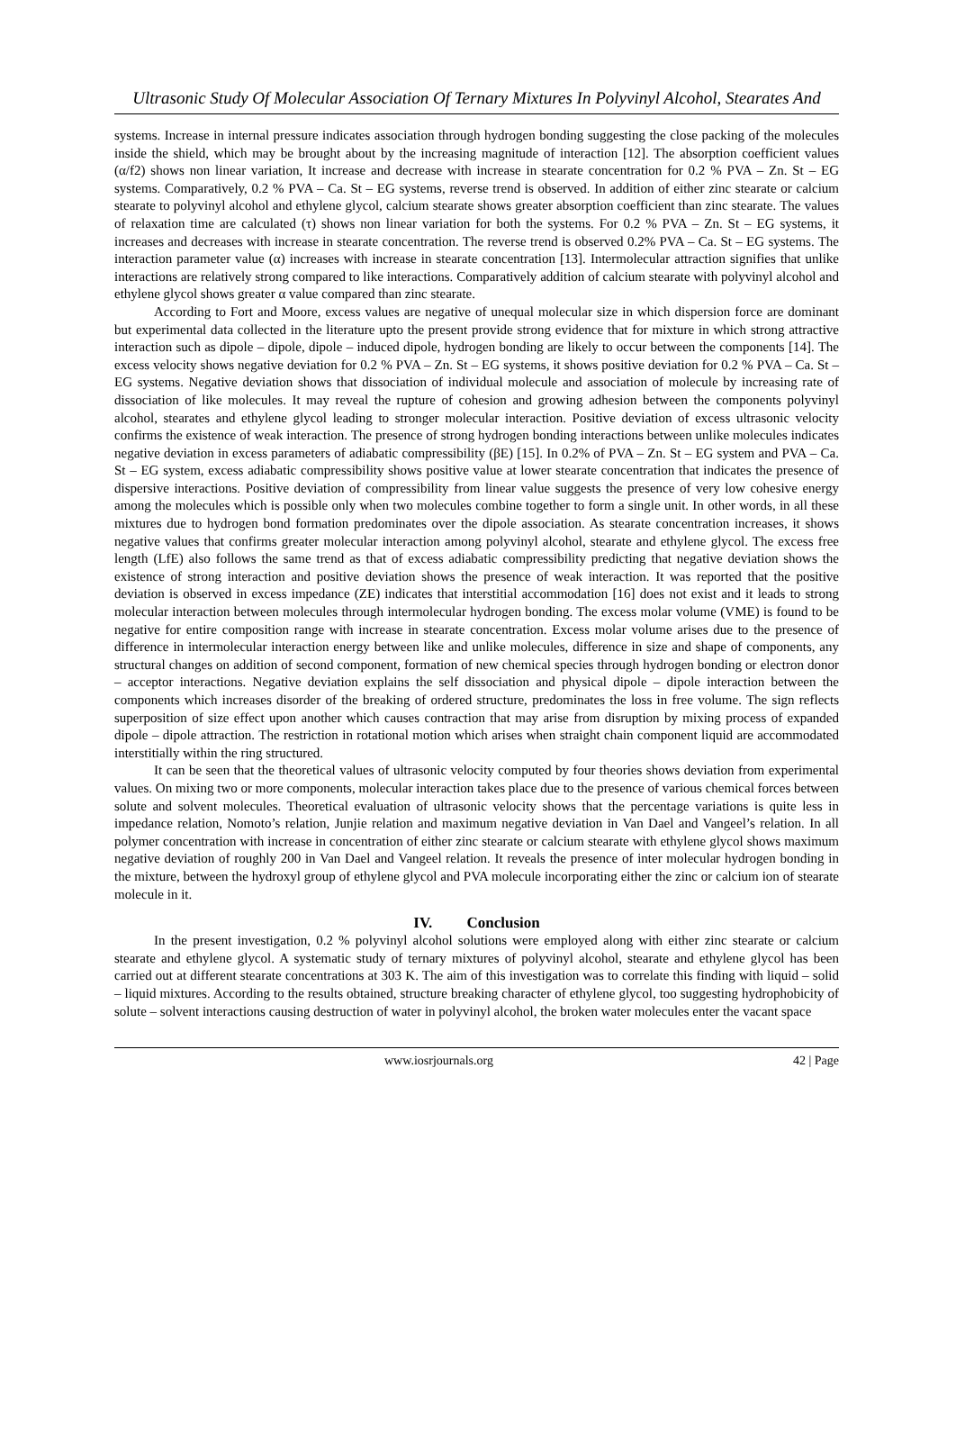Ultrasonic Study Of Molecular Association Of Ternary Mixtures In Polyvinyl Alcohol, Stearates And
systems. Increase in internal pressure indicates association through hydrogen bonding suggesting the close packing of the molecules inside the shield, which may be brought about by the increasing magnitude of interaction [12]. The absorption coefficient values (α/f2) shows non linear variation, It increase and decrease with increase in stearate concentration for 0.2 % PVA – Zn. St – EG systems. Comparatively, 0.2 % PVA – Ca. St – EG systems, reverse trend is observed. In addition of either zinc stearate or calcium stearate to polyvinyl alcohol and ethylene glycol, calcium stearate shows greater absorption coefficient than zinc stearate. The values of relaxation time are calculated (τ) shows non linear variation for both the systems. For 0.2 % PVA – Zn. St – EG systems, it increases and decreases with increase in stearate concentration. The reverse trend is observed 0.2% PVA – Ca. St – EG systems. The interaction parameter value (α) increases with increase in stearate concentration [13]. Intermolecular attraction signifies that unlike interactions are relatively strong compared to like interactions. Comparatively addition of calcium stearate with polyvinyl alcohol and ethylene glycol shows greater α value compared than zinc stearate.
According to Fort and Moore, excess values are negative of unequal molecular size in which dispersion force are dominant but experimental data collected in the literature upto the present provide strong evidence that for mixture in which strong attractive interaction such as dipole – dipole, dipole – induced dipole, hydrogen bonding are likely to occur between the components [14]. The excess velocity shows negative deviation for 0.2 % PVA – Zn. St – EG systems, it shows positive deviation for 0.2 % PVA – Ca. St – EG systems. Negative deviation shows that dissociation of individual molecule and association of molecule by increasing rate of dissociation of like molecules. It may reveal the rupture of cohesion and growing adhesion between the components polyvinyl alcohol, stearates and ethylene glycol leading to stronger molecular interaction. Positive deviation of excess ultrasonic velocity confirms the existence of weak interaction. The presence of strong hydrogen bonding interactions between unlike molecules indicates negative deviation in excess parameters of adiabatic compressibility (βE) [15]. In 0.2% of PVA – Zn. St – EG system and PVA – Ca. St – EG system, excess adiabatic compressibility shows positive value at lower stearate concentration that indicates the presence of dispersive interactions. Positive deviation of compressibility from linear value suggests the presence of very low cohesive energy among the molecules which is possible only when two molecules combine together to form a single unit. In other words, in all these mixtures due to hydrogen bond formation predominates over the dipole association. As stearate concentration increases, it shows negative values that confirms greater molecular interaction among polyvinyl alcohol, stearate and ethylene glycol. The excess free length (LfE) also follows the same trend as that of excess adiabatic compressibility predicting that negative deviation shows the existence of strong interaction and positive deviation shows the presence of weak interaction. It was reported that the positive deviation is observed in excess impedance (ZE) indicates that interstitial accommodation [16] does not exist and it leads to strong molecular interaction between molecules through intermolecular hydrogen bonding. The excess molar volume (VME) is found to be negative for entire composition range with increase in stearate concentration. Excess molar volume arises due to the presence of difference in intermolecular interaction energy between like and unlike molecules, difference in size and shape of components, any structural changes on addition of second component, formation of new chemical species through hydrogen bonding or electron donor – acceptor interactions. Negative deviation explains the self dissociation and physical dipole – dipole interaction between the components which increases disorder of the breaking of ordered structure, predominates the loss in free volume. The sign reflects superposition of size effect upon another which causes contraction that may arise from disruption by mixing process of expanded dipole – dipole attraction. The restriction in rotational motion which arises when straight chain component liquid are accommodated interstitially within the ring structured.
It can be seen that the theoretical values of ultrasonic velocity computed by four theories shows deviation from experimental values. On mixing two or more components, molecular interaction takes place due to the presence of various chemical forces between solute and solvent molecules. Theoretical evaluation of ultrasonic velocity shows that the percentage variations is quite less in impedance relation, Nomoto’s relation, Junjie relation and maximum negative deviation in Van Dael and Vangeel’s relation. In all polymer concentration with increase in concentration of either zinc stearate or calcium stearate with ethylene glycol shows maximum negative deviation of roughly 200 in Van Dael and Vangeel relation. It reveals the presence of inter molecular hydrogen bonding in the mixture, between the hydroxyl group of ethylene glycol and PVA molecule incorporating either the zinc or calcium ion of stearate molecule in it.
IV. Conclusion
In the present investigation, 0.2 % polyvinyl alcohol solutions were employed along with either zinc stearate or calcium stearate and ethylene glycol. A systematic study of ternary mixtures of polyvinyl alcohol, stearate and ethylene glycol has been carried out at different stearate concentrations at 303 K. The aim of this investigation was to correlate this finding with liquid – solid – liquid mixtures. According to the results obtained, structure breaking character of ethylene glycol, too suggesting hydrophobicity of solute – solvent interactions causing destruction of water in polyvinyl alcohol, the broken water molecules enter the vacant space
www.iosrjournals.org 42 | Page